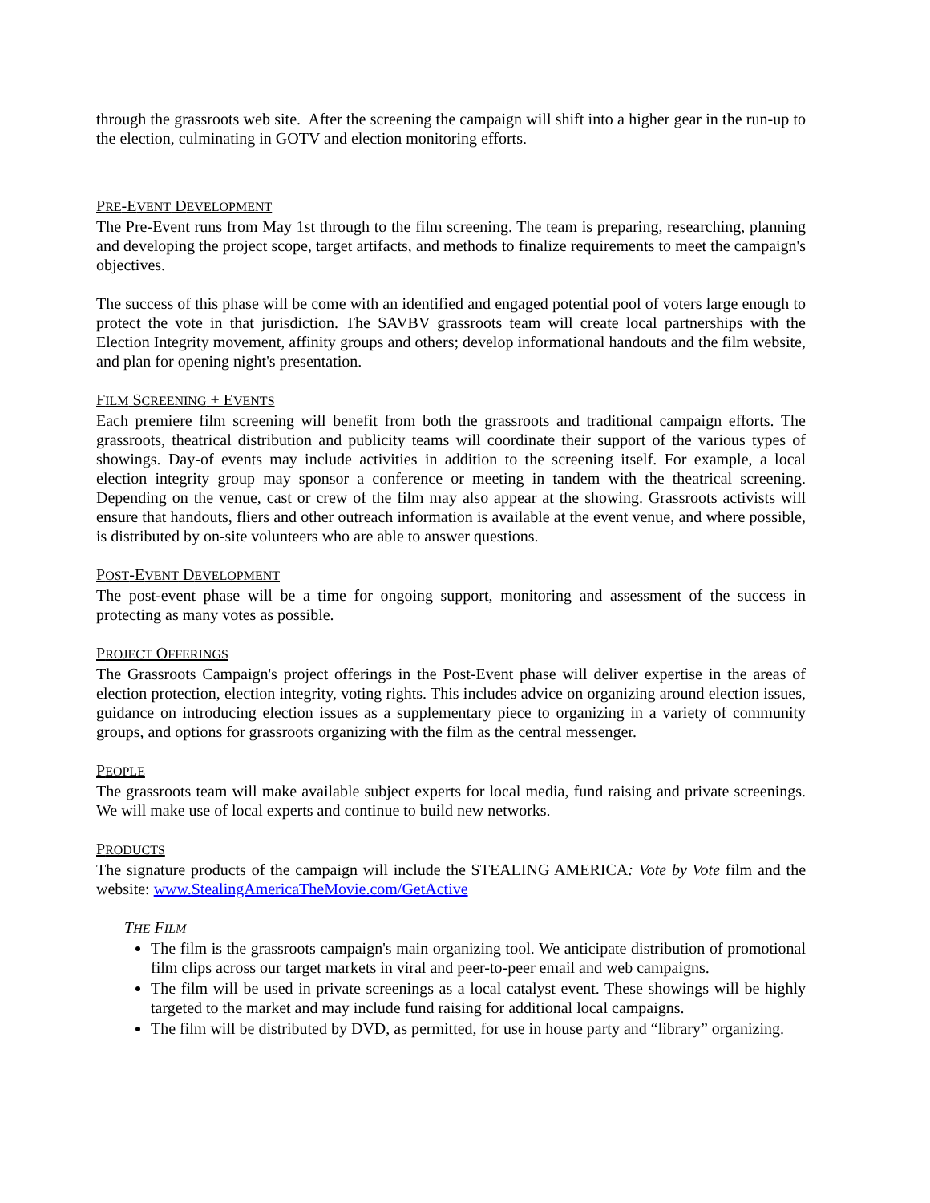through the grassroots web site. After the screening the campaign will shift into a higher gear in the run-up to the election, culminating in GOTV and election monitoring efforts.
PRE-EVENT DEVELOPMENT
The Pre-Event runs from May 1st through to the film screening. The team is preparing, researching, planning and developing the project scope, target artifacts, and methods to finalize requirements to meet the campaign's objectives.
The success of this phase will be come with an identified and engaged potential pool of voters large enough to protect the vote in that jurisdiction. The SAVBV grassroots team will create local partnerships with the Election Integrity movement, affinity groups and others; develop informational handouts and the film website, and plan for opening night's presentation.
FILM SCREENING + EVENTS
Each premiere film screening will benefit from both the grassroots and traditional campaign efforts. The grassroots, theatrical distribution and publicity teams will coordinate their support of the various types of showings. Day-of events may include activities in addition to the screening itself. For example, a local election integrity group may sponsor a conference or meeting in tandem with the theatrical screening. Depending on the venue, cast or crew of the film may also appear at the showing. Grassroots activists will ensure that handouts, fliers and other outreach information is available at the event venue, and where possible, is distributed by on-site volunteers who are able to answer questions.
POST-EVENT DEVELOPMENT
The post-event phase will be a time for ongoing support, monitoring and assessment of the success in protecting as many votes as possible.
PROJECT OFFERINGS
The Grassroots Campaign's project offerings in the Post-Event phase will deliver expertise in the areas of election protection, election integrity, voting rights. This includes advice on organizing around election issues, guidance on introducing election issues as a supplementary piece to organizing in a variety of community groups, and options for grassroots organizing with the film as the central messenger.
PEOPLE
The grassroots team will make available subject experts for local media, fund raising and private screenings. We will make use of local experts and continue to build new networks.
PRODUCTS
The signature products of the campaign will include the STEALING AMERICA: Vote by Vote film and the website: www.StealingAmericaTheMovie.com/GetActive
THE FILM
The film is the grassroots campaign's main organizing tool. We anticipate distribution of promotional film clips across our target markets in viral and peer-to-peer email and web campaigns.
The film will be used in private screenings as a local catalyst event. These showings will be highly targeted to the market and may include fund raising for additional local campaigns.
The film will be distributed by DVD, as permitted, for use in house party and “library” organizing.